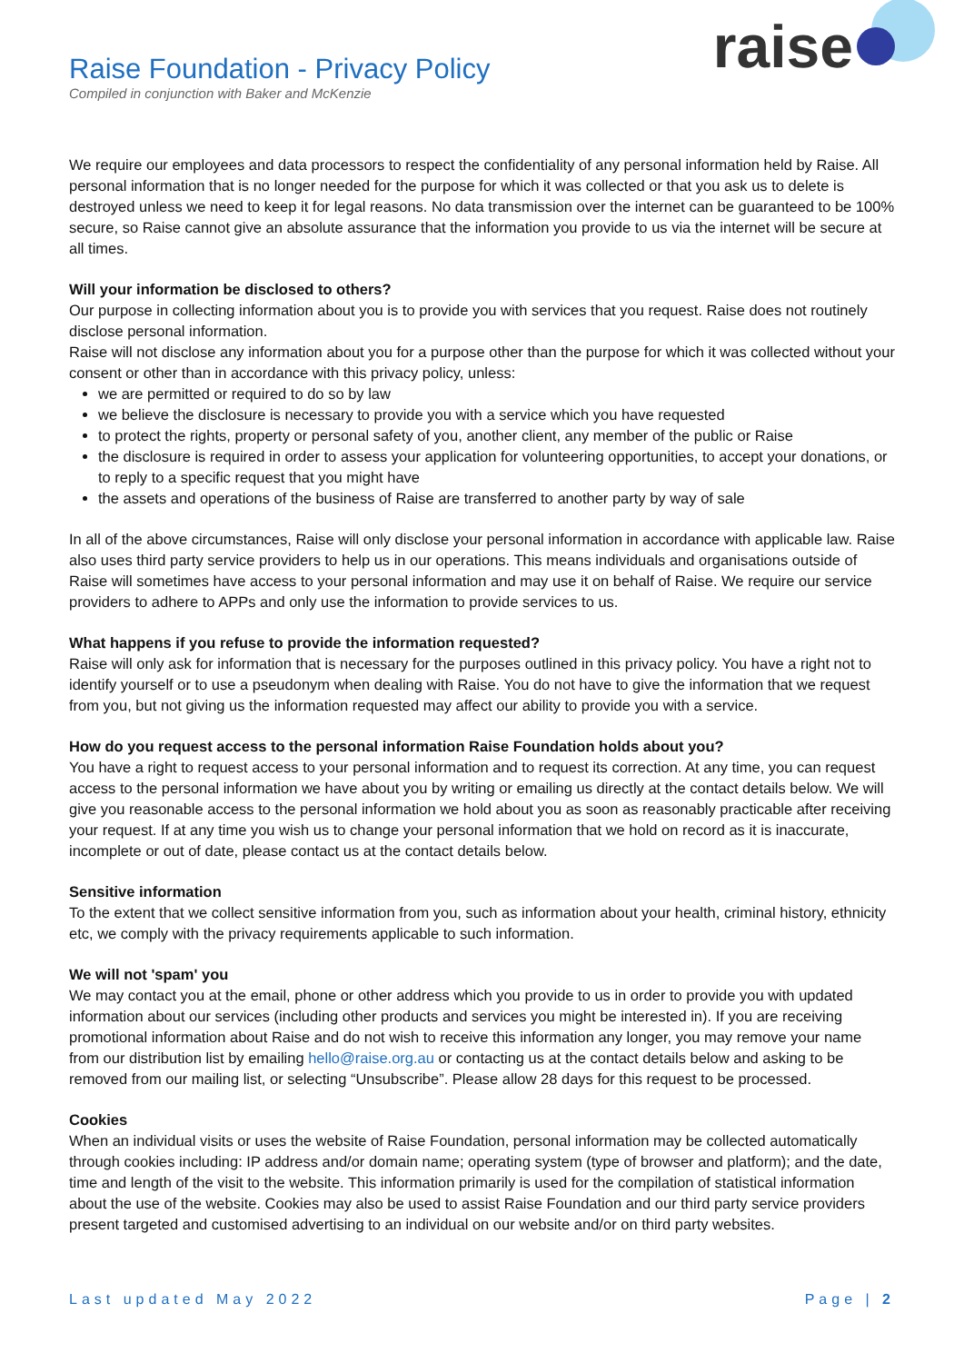Raise Foundation - Privacy Policy
Compiled in conjunction with Baker and McKenzie
raise
We require our employees and data processors to respect the confidentiality of any personal information held by Raise. All personal information that is no longer needed for the purpose for which it was collected or that you ask us to delete is destroyed unless we need to keep it for legal reasons. No data transmission over the internet can be guaranteed to be 100% secure, so Raise cannot give an absolute assurance that the information you provide to us via the internet will be secure at all times.
Will your information be disclosed to others?
Our purpose in collecting information about you is to provide you with services that you request. Raise does not routinely disclose personal information.
Raise will not disclose any information about you for a purpose other than the purpose for which it was collected without your consent or other than in accordance with this privacy policy, unless:
we are permitted or required to do so by law
we believe the disclosure is necessary to provide you with a service which you have requested
to protect the rights, property or personal safety of you, another client, any member of the public or Raise
the disclosure is required in order to assess your application for volunteering opportunities, to accept your donations, or to reply to a specific request that you might have
the assets and operations of the business of Raise are transferred to another party by way of sale
In all of the above circumstances, Raise will only disclose your personal information in accordance with applicable law. Raise also uses third party service providers to help us in our operations. This means individuals and organisations outside of Raise will sometimes have access to your personal information and may use it on behalf of Raise. We require our service providers to adhere to APPs and only use the information to provide services to us.
What happens if you refuse to provide the information requested?
Raise will only ask for information that is necessary for the purposes outlined in this privacy policy. You have a right not to identify yourself or to use a pseudonym when dealing with Raise. You do not have to give the information that we request from you, but not giving us the information requested may affect our ability to provide you with a service.
How do you request access to the personal information Raise Foundation holds about you?
You have a right to request access to your personal information and to request its correction. At any time, you can request access to the personal information we have about you by writing or emailing us directly at the contact details below. We will give you reasonable access to the personal information we hold about you as soon as reasonably practicable after receiving your request. If at any time you wish us to change your personal information that we hold on record as it is inaccurate, incomplete or out of date, please contact us at the contact details below.
Sensitive information
To the extent that we collect sensitive information from you, such as information about your health, criminal history, ethnicity etc, we comply with the privacy requirements applicable to such information.
We will not 'spam' you
We may contact you at the email, phone or other address which you provide to us in order to provide you with updated information about our services (including other products and services you might be interested in). If you are receiving promotional information about Raise and do not wish to receive this information any longer, you may remove your name from our distribution list by emailing hello@raise.org.au or contacting us at the contact details below and asking to be removed from our mailing list, or selecting “Unsubscribe”. Please allow 28 days for this request to be processed.
Cookies
When an individual visits or uses the website of Raise Foundation, personal information may be collected automatically through cookies including: IP address and/or domain name; operating system (type of browser and platform); and the date, time and length of the visit to the website. This information primarily is used for the compilation of statistical information about the use of the website. Cookies may also be used to assist Raise Foundation and our third party service providers present targeted and customised advertising to an individual on our website and/or on third party websites.
Last updated May 2022 Page | 2